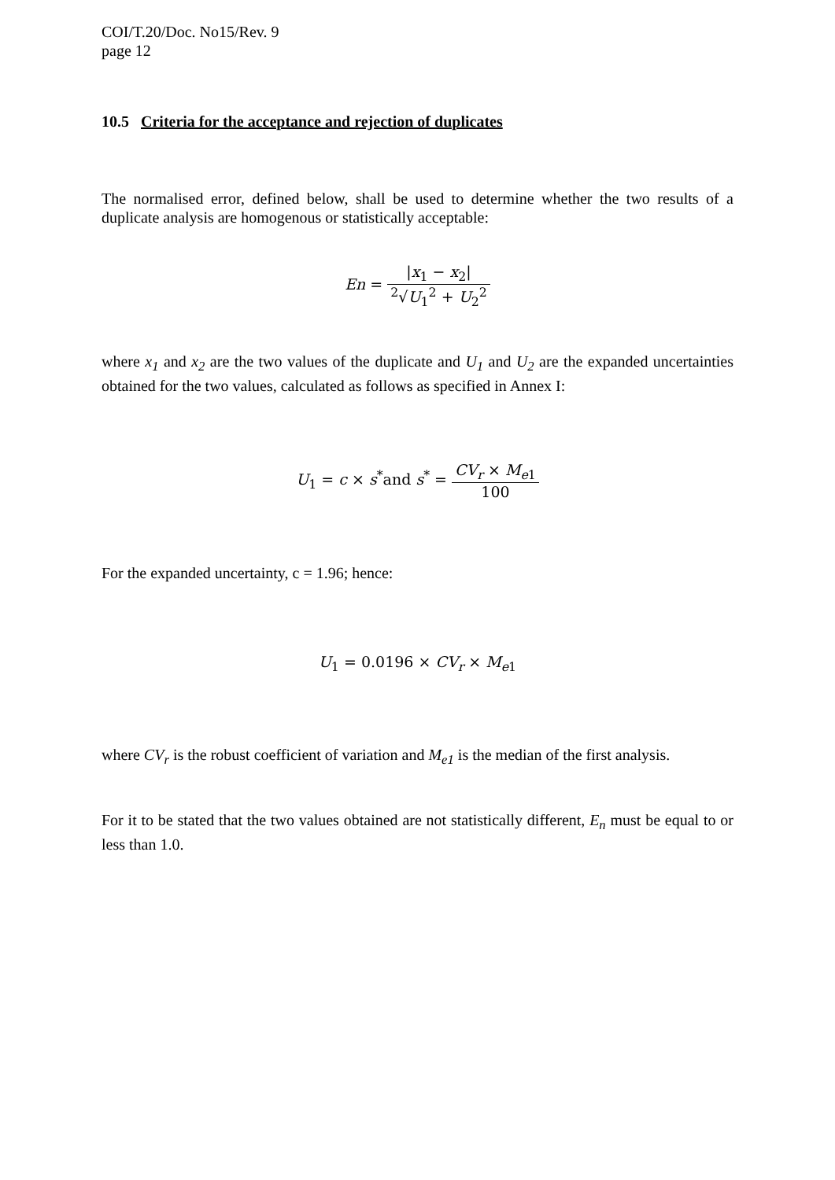COI/T.20/Doc. No15/Rev. 9
page 12
10.5 Criteria for the acceptance and rejection of duplicates
The normalised error, defined below, shall be used to determine whether the two results of a duplicate analysis are homogenous or statistically acceptable:
En = |x<sub>1</sub> − x<sub>2</sub>|<sup>2</sup>√U<sub>1</sub><sup>2</sup> + U<sub>2</sub><sup>2</sup>
where x<sub>1</sub> and x<sub>2</sub> are the two values of the duplicate and U<sub>1</sub> and U<sub>2</sub> are the expanded uncertainties obtained for the two values, calculated as follows as specified in Annex I:
U<sub>1</sub> = c × s<sup>*</sup>and s<sup>*</sup> = CV<sub>r</sub> × M<sub>e1</sub> 100
For the expanded uncertainty, c = 1.96; hence:
U<sub>1</sub> = 0.0196 × CV<sub>r</sub> × M<sub>e1</sub>
where CV<sub>r</sub> is the robust coefficient of variation and M<sub>e1</sub> is the median of the first analysis.
For it to be stated that the two values obtained are not statistically different, E<sub>n</sub> must be equal to or less than 1.0.